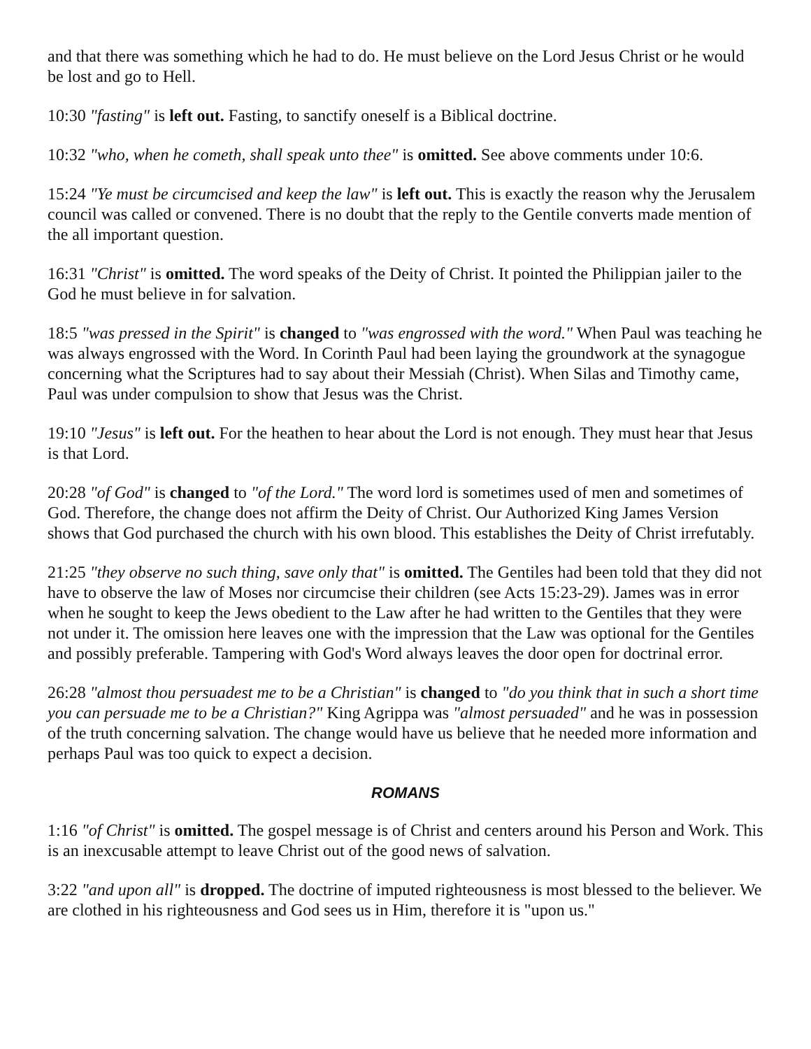and that there was something which he had to do. He must believe on the Lord Jesus Christ or he would be lost and go to Hell.
10:30 "fasting" is left out. Fasting, to sanctify oneself is a Biblical doctrine.
10:32 "who, when he cometh, shall speak unto thee" is omitted. See above comments under 10:6.
15:24 "Ye must be circumcised and keep the law" is left out. This is exactly the reason why the Jerusalem council was called or convened. There is no doubt that the reply to the Gentile converts made mention of the all important question.
16:31 "Christ" is omitted. The word speaks of the Deity of Christ. It pointed the Philippian jailer to the God he must believe in for salvation.
18:5 "was pressed in the Spirit" is changed to "was engrossed with the word." When Paul was teaching he was always engrossed with the Word. In Corinth Paul had been laying the groundwork at the synagogue concerning what the Scriptures had to say about their Messiah (Christ). When Silas and Timothy came, Paul was under compulsion to show that Jesus was the Christ.
19:10 "Jesus" is left out. For the heathen to hear about the Lord is not enough. They must hear that Jesus is that Lord.
20:28 "of God" is changed to "of the Lord." The word lord is sometimes used of men and sometimes of God. Therefore, the change does not affirm the Deity of Christ. Our Authorized King James Version shows that God purchased the church with his own blood. This establishes the Deity of Christ irrefutably.
21:25 "they observe no such thing, save only that" is omitted. The Gentiles had been told that they did not have to observe the law of Moses nor circumcise their children (see Acts 15:23-29). James was in error when he sought to keep the Jews obedient to the Law after he had written to the Gentiles that they were not under it. The omission here leaves one with the impression that the Law was optional for the Gentiles and possibly preferable. Tampering with God's Word always leaves the door open for doctrinal error.
26:28 "almost thou persuadest me to be a Christian" is changed to "do you think that in such a short time you can persuade me to be a Christian?" King Agrippa was "almost persuaded" and he was in possession of the truth concerning salvation. The change would have us believe that he needed more information and perhaps Paul was too quick to expect a decision.
ROMANS
1:16 "of Christ" is omitted. The gospel message is of Christ and centers around his Person and Work. This is an inexcusable attempt to leave Christ out of the good news of salvation.
3:22 "and upon all" is dropped. The doctrine of imputed righteousness is most blessed to the believer. We are clothed in his righteousness and God sees us in Him, therefore it is "upon us."